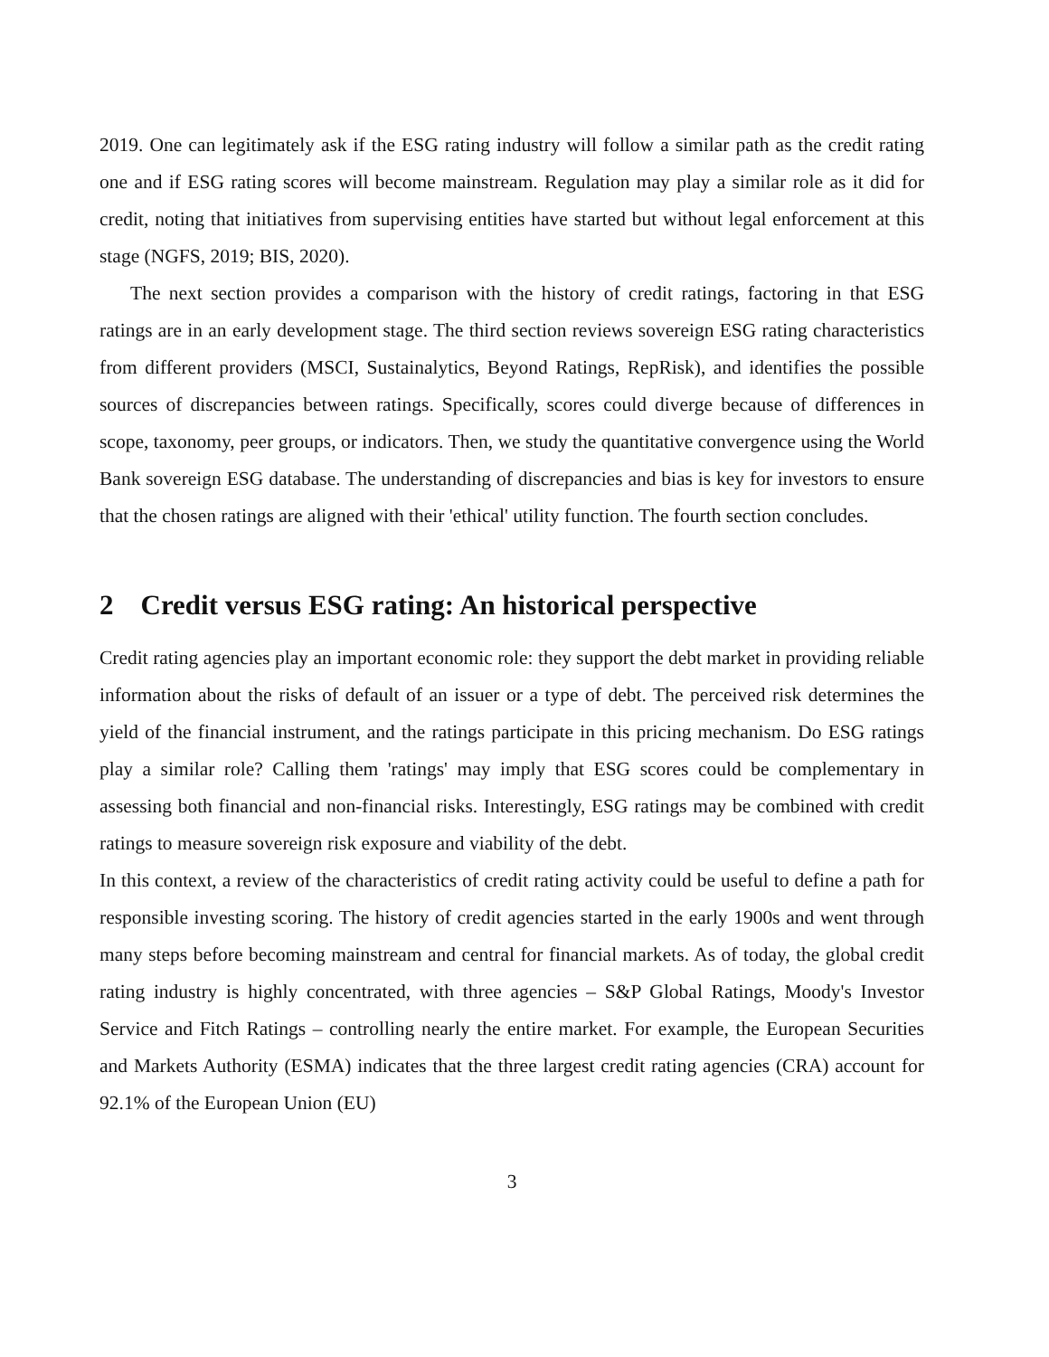2019. One can legitimately ask if the ESG rating industry will follow a similar path as the credit rating one and if ESG rating scores will become mainstream. Regulation may play a similar role as it did for credit, noting that initiatives from supervising entities have started but without legal enforcement at this stage (NGFS, 2019; BIS, 2020).
The next section provides a comparison with the history of credit ratings, factoring in that ESG ratings are in an early development stage. The third section reviews sovereign ESG rating characteristics from different providers (MSCI, Sustainalytics, Beyond Ratings, RepRisk), and identifies the possible sources of discrepancies between ratings. Specifically, scores could diverge because of differences in scope, taxonomy, peer groups, or indicators. Then, we study the quantitative convergence using the World Bank sovereign ESG database. The understanding of discrepancies and bias is key for investors to ensure that the chosen ratings are aligned with their 'ethical' utility function. The fourth section concludes.
2 Credit versus ESG rating: An historical perspective
Credit rating agencies play an important economic role: they support the debt market in providing reliable information about the risks of default of an issuer or a type of debt. The perceived risk determines the yield of the financial instrument, and the ratings participate in this pricing mechanism. Do ESG ratings play a similar role? Calling them 'ratings' may imply that ESG scores could be complementary in assessing both financial and non-financial risks. Interestingly, ESG ratings may be combined with credit ratings to measure sovereign risk exposure and viability of the debt.
In this context, a review of the characteristics of credit rating activity could be useful to define a path for responsible investing scoring. The history of credit agencies started in the early 1900s and went through many steps before becoming mainstream and central for financial markets. As of today, the global credit rating industry is highly concentrated, with three agencies – S&P Global Ratings, Moody's Investor Service and Fitch Ratings – controlling nearly the entire market. For example, the European Securities and Markets Authority (ESMA) indicates that the three largest credit rating agencies (CRA) account for 92.1% of the European Union (EU)
3